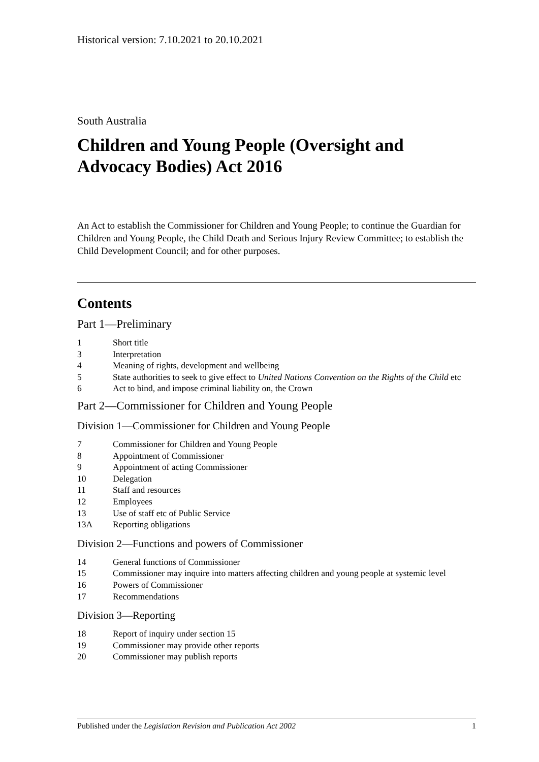Historical version: 7.10.2021 to 20.10.2021
South Australia
Children and Young People (Oversight and Advocacy Bodies) Act 2016
An Act to establish the Commissioner for Children and Young People; to continue the Guardian for Children and Young People, the Child Death and Serious Injury Review Committee; to establish the Child Development Council; and for other purposes.
Contents
Part 1—Preliminary
1 Short title
3 Interpretation
4 Meaning of rights, development and wellbeing
5 State authorities to seek to give effect to United Nations Convention on the Rights of the Child etc
6 Act to bind, and impose criminal liability on, the Crown
Part 2—Commissioner for Children and Young People
Division 1—Commissioner for Children and Young People
7 Commissioner for Children and Young People
8 Appointment of Commissioner
9 Appointment of acting Commissioner
10 Delegation
11 Staff and resources
12 Employees
13 Use of staff etc of Public Service
13A Reporting obligations
Division 2—Functions and powers of Commissioner
14 General functions of Commissioner
15 Commissioner may inquire into matters affecting children and young people at systemic level
16 Powers of Commissioner
17 Recommendations
Division 3—Reporting
18 Report of inquiry under section 15
19 Commissioner may provide other reports
20 Commissioner may publish reports
Published under the Legislation Revision and Publication Act 2002 1